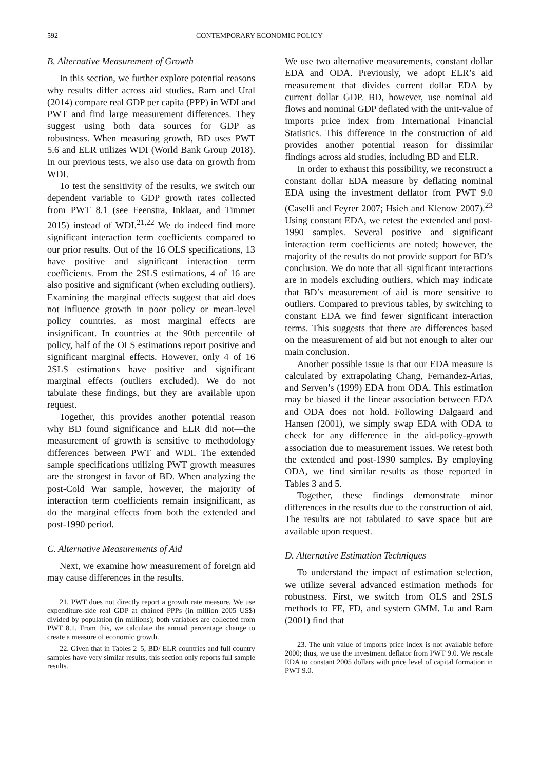592 CONTEMPORARY ECONOMIC POLICY
B. Alternative Measurement of Growth
In this section, we further explore potential reasons why results differ across aid studies. Ram and Ural (2014) compare real GDP per capita (PPP) in WDI and PWT and find large measurement differences. They suggest using both data sources for GDP as robustness. When measuring growth, BD uses PWT 5.6 and ELR utilizes WDI (World Bank Group 2018). In our previous tests, we also use data on growth from WDI.
To test the sensitivity of the results, we switch our dependent variable to GDP growth rates collected from PWT 8.1 (see Feenstra, Inklaar, and Timmer 2015) instead of WDI.<sup>21,22</sup> We do indeed find more significant interaction term coefficients compared to our prior results. Out of the 16 OLS specifications, 13 have positive and significant interaction term coefficients. From the 2SLS estimations, 4 of 16 are also positive and significant (when excluding outliers). Examining the marginal effects suggest that aid does not influence growth in poor policy or mean-level policy countries, as most marginal effects are insignificant. In countries at the 90th percentile of policy, half of the OLS estimations report positive and significant marginal effects. However, only 4 of 16 2SLS estimations have positive and significant marginal effects (outliers excluded). We do not tabulate these findings, but they are available upon request.
Together, this provides another potential reason why BD found significance and ELR did not—the measurement of growth is sensitive to methodology differences between PWT and WDI. The extended sample specifications utilizing PWT growth measures are the strongest in favor of BD. When analyzing the post-Cold War sample, however, the majority of interaction term coefficients remain insignificant, as do the marginal effects from both the extended and post-1990 period.
C. Alternative Measurements of Aid
Next, we examine how measurement of foreign aid may cause differences in the results.
21. PWT does not directly report a growth rate measure. We use expenditure-side real GDP at chained PPPs (in million 2005 US$) divided by population (in millions); both variables are collected from PWT 8.1. From this, we calculate the annual percentage change to create a measure of economic growth.
22. Given that in Tables 2–5, BD/ ELR countries and full country samples have very similar results, this section only reports full sample results.
We use two alternative measurements, constant dollar EDA and ODA. Previously, we adopt ELR’s aid measurement that divides current dollar EDA by current dollar GDP. BD, however, use nominal aid flows and nominal GDP deflated with the unit-value of imports price index from International Financial Statistics. This difference in the construction of aid provides another potential reason for dissimilar findings across aid studies, including BD and ELR.
In order to exhaust this possibility, we reconstruct a constant dollar EDA measure by deflating nominal EDA using the investment deflator from PWT 9.0 (Caselli and Feyrer 2007; Hsieh and Klenow 2007).<sup>23</sup> Using constant EDA, we retest the extended and post-1990 samples. Several positive and significant interaction term coefficients are noted; however, the majority of the results do not provide support for BD’s conclusion. We do note that all significant interactions are in models excluding outliers, which may indicate that BD’s measurement of aid is more sensitive to outliers. Compared to previous tables, by switching to constant EDA we find fewer significant interaction terms. This suggests that there are differences based on the measurement of aid but not enough to alter our main conclusion.
Another possible issue is that our EDA measure is calculated by extrapolating Chang, Fernandez-Arias, and Serven’s (1999) EDA from ODA. This estimation may be biased if the linear association between EDA and ODA does not hold. Following Dalgaard and Hansen (2001), we simply swap EDA with ODA to check for any difference in the aid-policy-growth association due to measurement issues. We retest both the extended and post-1990 samples. By employing ODA, we find similar results as those reported in Tables 3 and 5.
Together, these findings demonstrate minor differences in the results due to the construction of aid. The results are not tabulated to save space but are available upon request.
D. Alternative Estimation Techniques
To understand the impact of estimation selection, we utilize several advanced estimation methods for robustness. First, we switch from OLS and 2SLS methods to FE, FD, and system GMM. Lu and Ram (2001) find that
23. The unit value of imports price index is not available before 2000; thus, we use the investment deflator from PWT 9.0. We rescale EDA to constant 2005 dollars with price level of capital formation in PWT 9.0.